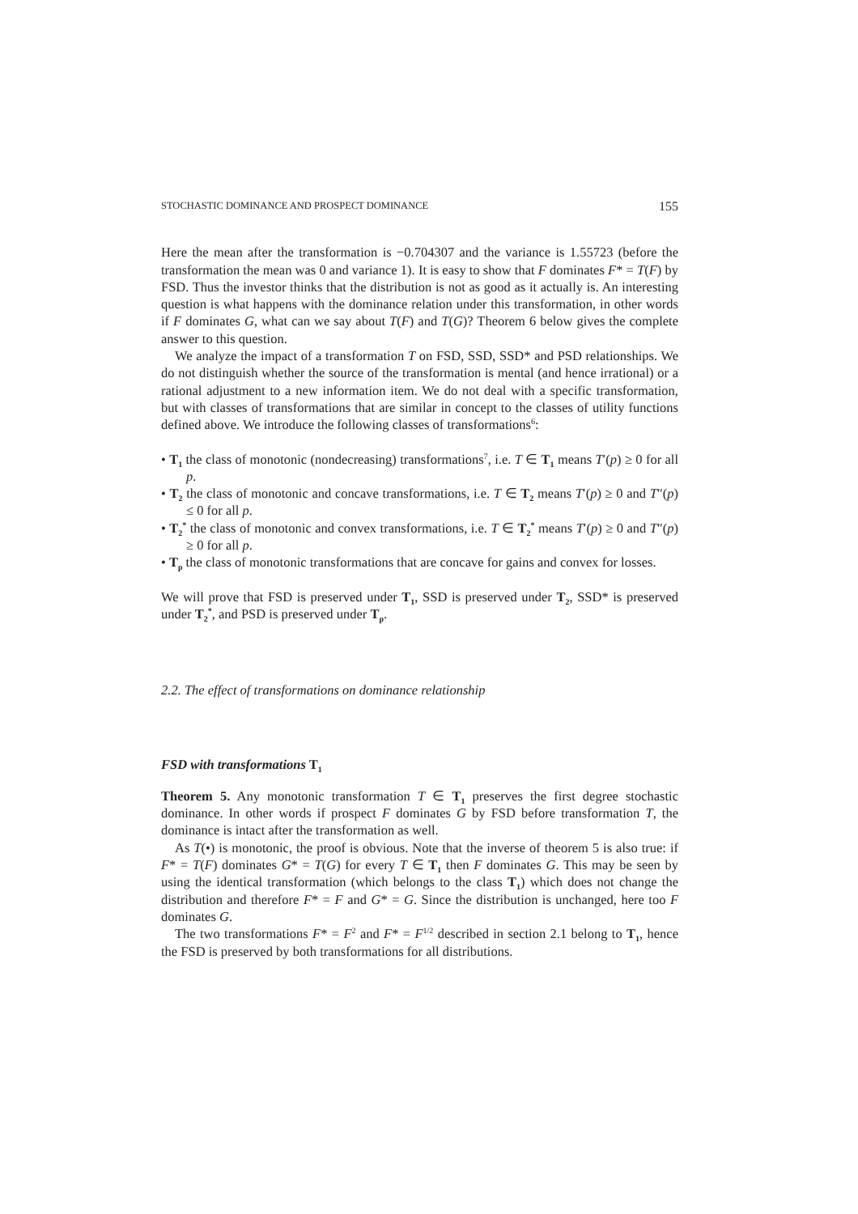STOCHASTIC DOMINANCE AND PROSPECT DOMINANCE 155
Here the mean after the transformation is −0.704307 and the variance is 1.55723 (before the transformation the mean was 0 and variance 1). It is easy to show that F dominates F* = T(F) by FSD. Thus the investor thinks that the distribution is not as good as it actually is. An interesting question is what happens with the dominance relation under this transformation, in other words if F dominates G, what can we say about T(F) and T(G)? Theorem 6 below gives the complete answer to this question.
We analyze the impact of a transformation T on FSD, SSD, SSD* and PSD relationships. We do not distinguish whether the source of the transformation is mental (and hence irrational) or a rational adjustment to a new information item. We do not deal with a specific transformation, but with classes of transformations that are similar in concept to the classes of utility functions defined above. We introduce the following classes of transformations<sup>6</sup>:
• T<sub>1</sub> the class of monotonic (nondecreasing) transformations<sup>7</sup>, i.e. T ∈ T<sub>1</sub> means T′(p) ≥ 0 for all p.
• T<sub>2</sub> the class of monotonic and concave transformations, i.e. T ∈ T<sub>2</sub> means T′(p) ≥ 0 and T″(p) ≤ 0 for all p.
• T<sub>2</sub><sup>*</sup> the class of monotonic and convex transformations, i.e. T ∈ T<sub>2</sub><sup>*</sup> means T′(p) ≥ 0 and T″(p) ≥ 0 for all p.
• T<sub>p</sub> the class of monotonic transformations that are concave for gains and convex for losses.
We will prove that FSD is preserved under T<sub>1</sub>, SSD is preserved under T<sub>2</sub>, SSD* is preserved under T<sub>2</sub><sup>*</sup>, and PSD is preserved under T<sub>p</sub>.
2.2. The effect of transformations on dominance relationship
FSD with transformations T<sub>1</sub>
Theorem 5. Any monotonic transformation T ∈ T<sub>1</sub> preserves the first degree stochastic dominance. In other words if prospect F dominates G by FSD before transformation T, the dominance is intact after the transformation as well.
As T(•) is monotonic, the proof is obvious. Note that the inverse of theorem 5 is also true: if F* = T(F) dominates G* = T(G) for every T ∈ T<sub>1</sub> then F dominates G. This may be seen by using the identical transformation (which belongs to the class T<sub>1</sub>) which does not change the distribution and therefore F* = F and G* = G. Since the distribution is unchanged, here too F dominates G.
The two transformations F* = F<sup>2</sup> and F* = F<sup>1/2</sup> described in section 2.1 belong to T<sub>1</sub>, hence the FSD is preserved by both transformations for all distributions.